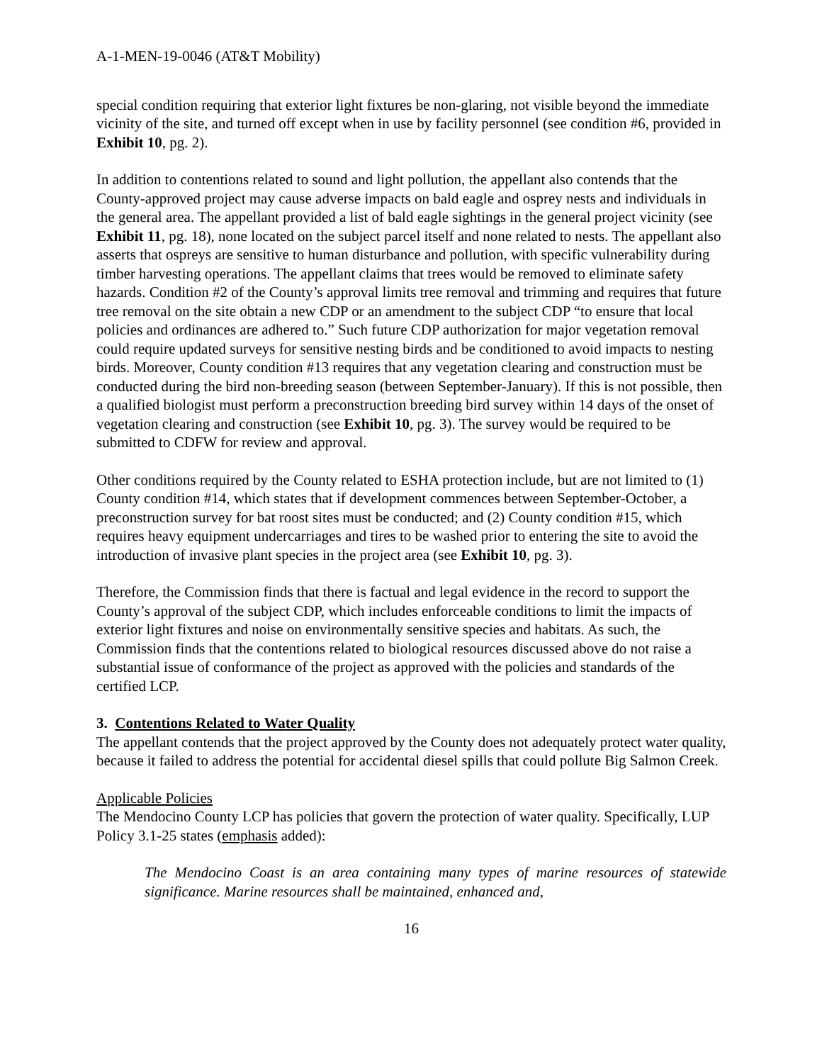A-1-MEN-19-0046 (AT&T Mobility)
special condition requiring that exterior light fixtures be non-glaring, not visible beyond the immediate vicinity of the site, and turned off except when in use by facility personnel (see condition #6, provided in Exhibit 10, pg. 2).
In addition to contentions related to sound and light pollution, the appellant also contends that the County-approved project may cause adverse impacts on bald eagle and osprey nests and individuals in the general area. The appellant provided a list of bald eagle sightings in the general project vicinity (see Exhibit 11, pg. 18), none located on the subject parcel itself and none related to nests. The appellant also asserts that ospreys are sensitive to human disturbance and pollution, with specific vulnerability during timber harvesting operations. The appellant claims that trees would be removed to eliminate safety hazards. Condition #2 of the County’s approval limits tree removal and trimming and requires that future tree removal on the site obtain a new CDP or an amendment to the subject CDP “to ensure that local policies and ordinances are adhered to.” Such future CDP authorization for major vegetation removal could require updated surveys for sensitive nesting birds and be conditioned to avoid impacts to nesting birds. Moreover, County condition #13 requires that any vegetation clearing and construction must be conducted during the bird non-breeding season (between September-January). If this is not possible, then a qualified biologist must perform a preconstruction breeding bird survey within 14 days of the onset of vegetation clearing and construction (see Exhibit 10, pg. 3). The survey would be required to be submitted to CDFW for review and approval.
Other conditions required by the County related to ESHA protection include, but are not limited to (1) County condition #14, which states that if development commences between September-October, a preconstruction survey for bat roost sites must be conducted; and (2) County condition #15, which requires heavy equipment undercarriages and tires to be washed prior to entering the site to avoid the introduction of invasive plant species in the project area (see Exhibit 10, pg. 3).
Therefore, the Commission finds that there is factual and legal evidence in the record to support the County’s approval of the subject CDP, which includes enforceable conditions to limit the impacts of exterior light fixtures and noise on environmentally sensitive species and habitats. As such, the Commission finds that the contentions related to biological resources discussed above do not raise a substantial issue of conformance of the project as approved with the policies and standards of the certified LCP.
3. Contentions Related to Water Quality
The appellant contends that the project approved by the County does not adequately protect water quality, because it failed to address the potential for accidental diesel spills that could pollute Big Salmon Creek.
Applicable Policies
The Mendocino County LCP has policies that govern the protection of water quality. Specifically, LUP Policy 3.1-25 states (emphasis added):
The Mendocino Coast is an area containing many types of marine resources of statewide significance. Marine resources shall be maintained, enhanced and,
16